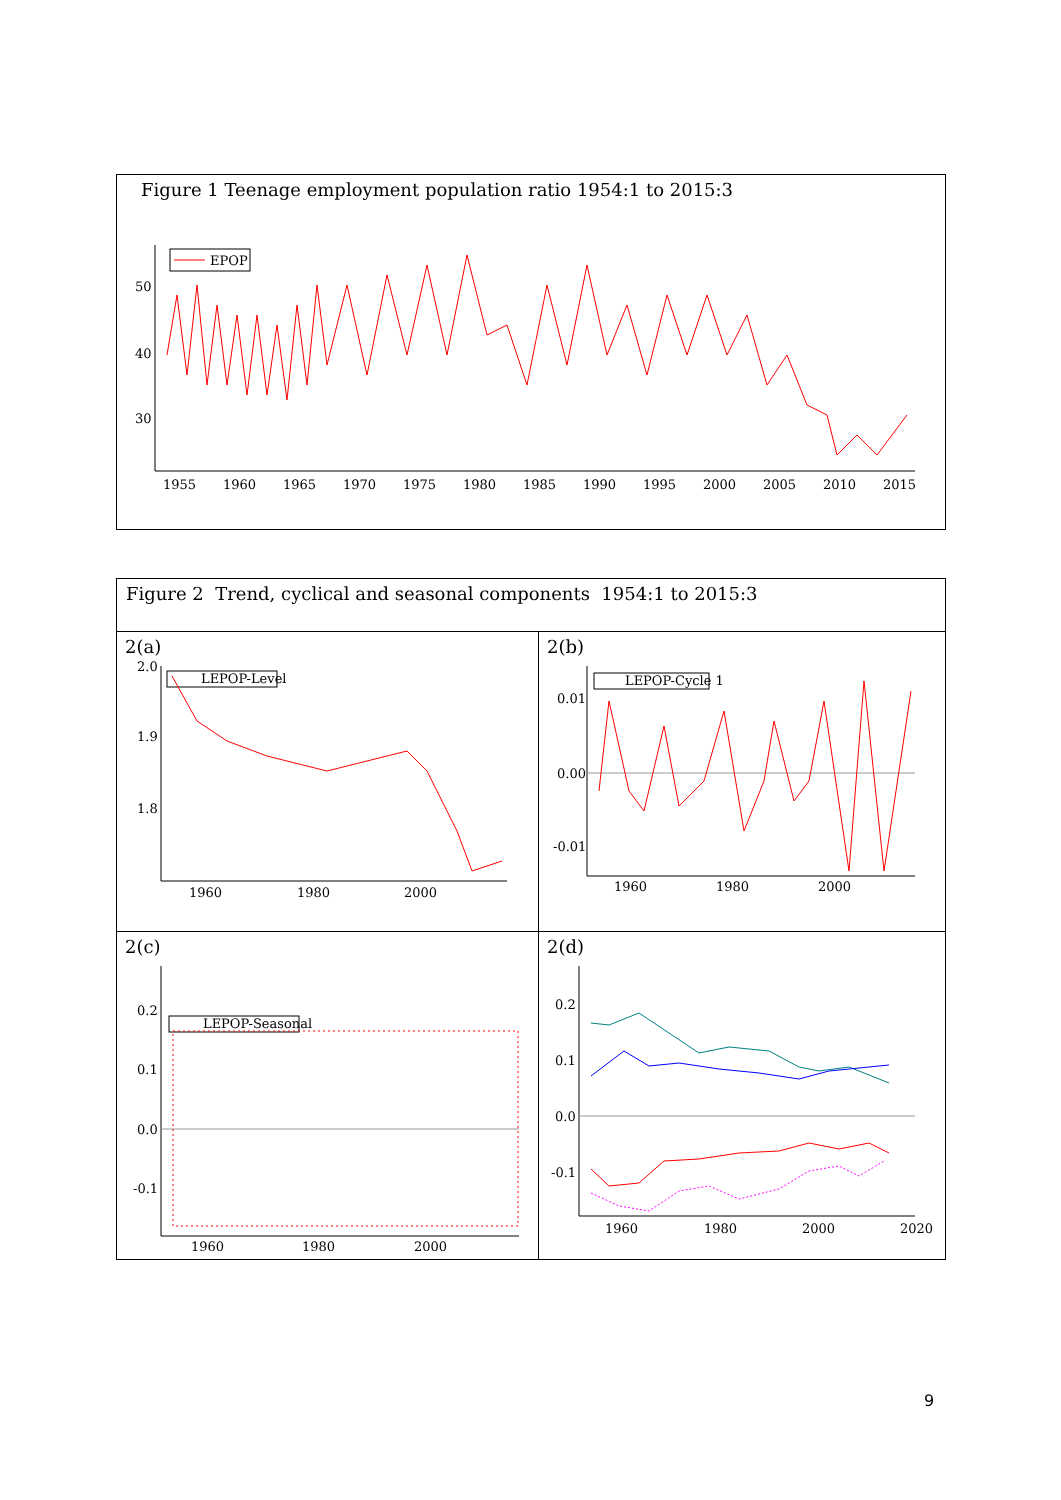Figure 1 Teenage employment population ratio 1954:1 to 2015:3
50
40
30
EPOP
1955
1960
1965
1970
1975
1980
1985
1990
1995
2000
2005
2010
2015
Figure 2 Trend, cyclical and seasonal components 1954:1 to 2015:3
2(a)
2.0
1.9
1.8
LEPOP-Level
1960
1980
2000
2(b)
0.01
0.00
-0.01
LEPOP-Cycle 1
1960
1980
2000
2(c)
0.2
0.1
0.0
-0.1
LEPOP-Seasonal
1960
1980
2000
2(d)
0.2
0.1
0.0
-0.1
1960
1980
2000
2020
9